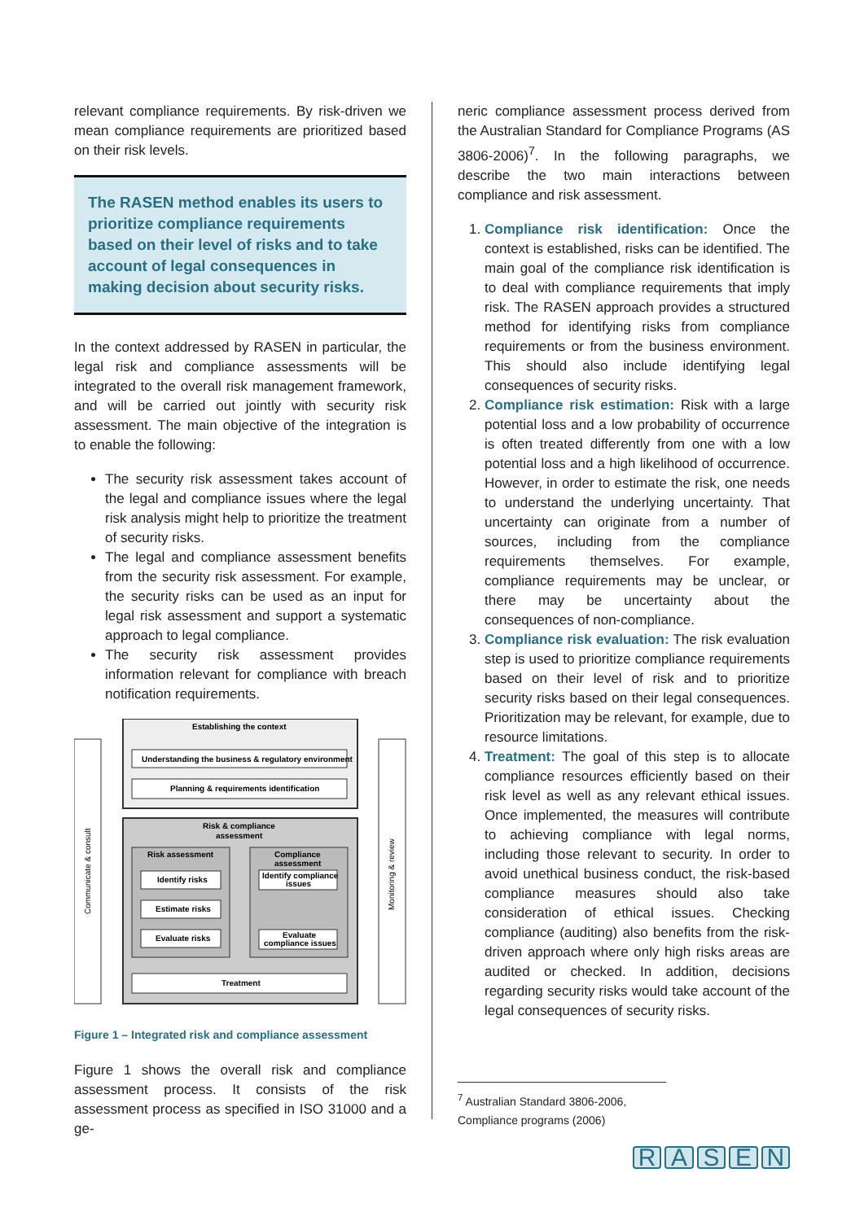relevant compliance requirements. By risk-driven we mean compliance requirements are prioritized based on their risk levels.
The RASEN method enables its users to prioritize compliance requirements based on their level of risks and to take account of legal consequences in making decision about security risks.
In the context addressed by RASEN in particular, the legal risk and compliance assessments will be integrated to the overall risk management framework, and will be carried out jointly with security risk assessment. The main objective of the integration is to enable the following:
The security risk assessment takes account of the legal and compliance issues where the legal risk analysis might help to prioritize the treatment of security risks.
The legal and compliance assessment benefits from the security risk assessment. For example, the security risks can be used as an input for legal risk assessment and support a systematic approach to legal compliance.
The security risk assessment provides information relevant for compliance with breach notification requirements.
Communicate & consult
Monitoring & review
Establishing the context
Understanding the business & regulatory environment
Planning & requirements identification
Risk & compliance
assessment
Risk assessment
Identify risks
Estimate risks
Evaluate risks
Compliance
assessment
Identify compliance
issues
Evaluate
compliance issues
Treatment
Figure 1 – Integrated risk and compliance assessment
Figure 1 shows the overall risk and compliance assessment process. It consists of the risk assessment process as specified in ISO 31000 and a ge-
neric compliance assessment process derived from the Australian Standard for Compliance Programs (AS 3806-2006)<sup>7</sup>. In the following paragraphs, we describe the two main interactions between compliance and risk assessment.
1. Compliance risk identification: Once the context is established, risks can be identified. The main goal of the compliance risk identification is to deal with compliance requirements that imply risk. The RASEN approach provides a structured method for identifying risks from compliance requirements or from the business environment. This should also include identifying legal consequences of security risks.
2. Compliance risk estimation: Risk with a large potential loss and a low probability of occurrence is often treated differently from one with a low potential loss and a high likelihood of occurrence. However, in order to estimate the risk, one needs to understand the underlying uncertainty. That uncertainty can originate from a number of sources, including from the compliance requirements themselves. For example, compliance requirements may be unclear, or there may be uncertainty about the consequences of non-compliance.
3. Compliance risk evaluation: The risk evaluation step is used to prioritize compliance requirements based on their level of risk and to prioritize security risks based on their legal consequences. Prioritization may be relevant, for example, due to resource limitations.
4. Treatment: The goal of this step is to allocate compliance resources efficiently based on their risk level as well as any relevant ethical issues. Once implemented, the measures will contribute to achieving compliance with legal norms, including those relevant to security. In order to avoid unethical business conduct, the risk-based compliance measures should also take consideration of ethical issues. Checking compliance (auditing) also benefits from the risk-driven approach where only high risks areas are audited or checked. In addition, decisions regarding security risks would take account of the legal consequences of security risks.
<sup>7</sup> Australian Standard 3806-2006, Compliance programs (2006)
RASEN